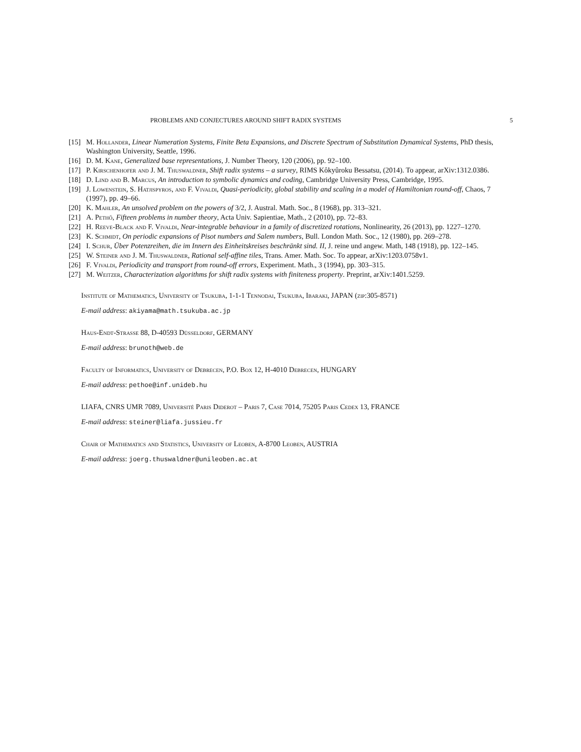PROBLEMS AND CONJECTURES AROUND SHIFT RADIX SYSTEMS 5
[15] M. Hollander, Linear Numeration Systems, Finite Beta Expansions, and Discrete Spectrum of Substitution Dynamical Systems, PhD thesis, Washington University, Seattle, 1996.
[16] D. M. Kane, Generalized base representations, J. Number Theory, 120 (2006), pp. 92–100.
[17] P. Kirschenhofer and J. M. Thuswaldner, Shift radix systems – a survey, RIMS Kôkyûroku Bessatsu, (2014). To appear, arXiv:1312.0386.
[18] D. Lind and B. Marcus, An introduction to symbolic dynamics and coding, Cambridge University Press, Cambridge, 1995.
[19] J. Lowenstein, S. Hatjispyros, and F. Vivaldi, Quasi-periodicity, global stability and scaling in a model of Hamiltonian round-off, Chaos, 7 (1997), pp. 49–66.
[20] K. Mahler, An unsolved problem on the powers of 3/2, J. Austral. Math. Soc., 8 (1968), pp. 313–321.
[21] A. Pethő, Fifteen problems in number theory, Acta Univ. Sapientiae, Math., 2 (2010), pp. 72–83.
[22] H. Reeve-Black and F. Vivaldi, Near-integrable behaviour in a family of discretized rotations, Nonlinearity, 26 (2013), pp. 1227–1270.
[23] K. Schmidt, On periodic expansions of Pisot numbers and Salem numbers, Bull. London Math. Soc., 12 (1980), pp. 269–278.
[24] I. Schur, Über Potenzreihen, die im Innern des Einheitskreises beschränkt sind. II, J. reine und angew. Math, 148 (1918), pp. 122–145.
[25] W. Steiner and J. M. Thuswaldner, Rational self-affine tiles, Trans. Amer. Math. Soc. To appear, arXiv:1203.0758v1.
[26] F. Vivaldi, Periodicity and transport from round-off errors, Experiment. Math., 3 (1994), pp. 303–315.
[27] M. Weitzer, Characterization algorithms for shift radix systems with finiteness property. Preprint, arXiv:1401.5259.
Institute of Mathematics, University of Tsukuba, 1-1-1 Tennodai, Tsukuba, Ibaraki, JAPAN (zip:305-8571)
E-mail address: akiyama@math.tsukuba.ac.jp
Haus-Endt-Strasse 88, D-40593 Düsseldorf, GERMANY
E-mail address: brunoth@web.de
Faculty of Informatics, University of Debrecen, P.O. Box 12, H-4010 Debrecen, HUNGARY
E-mail address: pethoe@inf.unideb.hu
LIAFA, CNRS UMR 7089, Université Paris Diderot – Paris 7, Case 7014, 75205 Paris Cedex 13, FRANCE
E-mail address: steiner@liafa.jussieu.fr
Chair of Mathematics and Statistics, University of Leoben, A-8700 Leoben, AUSTRIA
E-mail address: joerg.thuswaldner@unileoben.ac.at